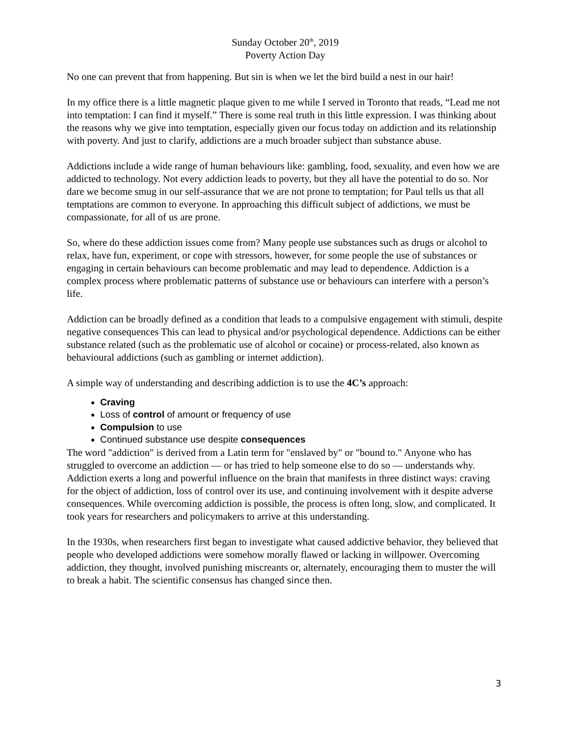Sunday October 20<sup>th</sup>, 2019
Poverty Action Day
No one can prevent that from happening. But sin is when we let the bird build a nest in our hair!
In my office there is a little magnetic plaque given to me while I served in Toronto that reads, “Lead me not into temptation: I can find it myself.” There is some real truth in this little expression. I was thinking about the reasons why we give into temptation, especially given our focus today on addiction and its relationship with poverty. And just to clarify, addictions are a much broader subject than substance abuse.
Addictions include a wide range of human behaviours like: gambling, food, sexuality, and even how we are addicted to technology. Not every addiction leads to poverty, but they all have the potential to do so. Nor dare we become smug in our self-assurance that we are not prone to temptation; for Paul tells us that all temptations are common to everyone. In approaching this difficult subject of addictions, we must be compassionate, for all of us are prone.
So, where do these addiction issues come from? Many people use substances such as drugs or alcohol to relax, have fun, experiment, or cope with stressors, however, for some people the use of substances or engaging in certain behaviours can become problematic and may lead to dependence. Addiction is a complex process where problematic patterns of substance use or behaviours can interfere with a person’s life.
Addiction can be broadly defined as a condition that leads to a compulsive engagement with stimuli, despite negative consequences This can lead to physical and/or psychological dependence. Addictions can be either substance related (such as the problematic use of alcohol or cocaine) or process-related, also known as behavioural addictions (such as gambling or internet addiction).
A simple way of understanding and describing addiction is to use the 4C’s approach:
Craving
Loss of control of amount or frequency of use
Compulsion to use
Continued substance use despite consequences
The word "addiction" is derived from a Latin term for "enslaved by" or "bound to." Anyone who has struggled to overcome an addiction — or has tried to help someone else to do so — understands why. Addiction exerts a long and powerful influence on the brain that manifests in three distinct ways: craving for the object of addiction, loss of control over its use, and continuing involvement with it despite adverse consequences. While overcoming addiction is possible, the process is often long, slow, and complicated. It took years for researchers and policymakers to arrive at this understanding.
In the 1930s, when researchers first began to investigate what caused addictive behavior, they believed that people who developed addictions were somehow morally flawed or lacking in willpower. Overcoming addiction, they thought, involved punishing miscreants or, alternately, encouraging them to muster the will to break a habit. The scientific consensus has changed since then.
3